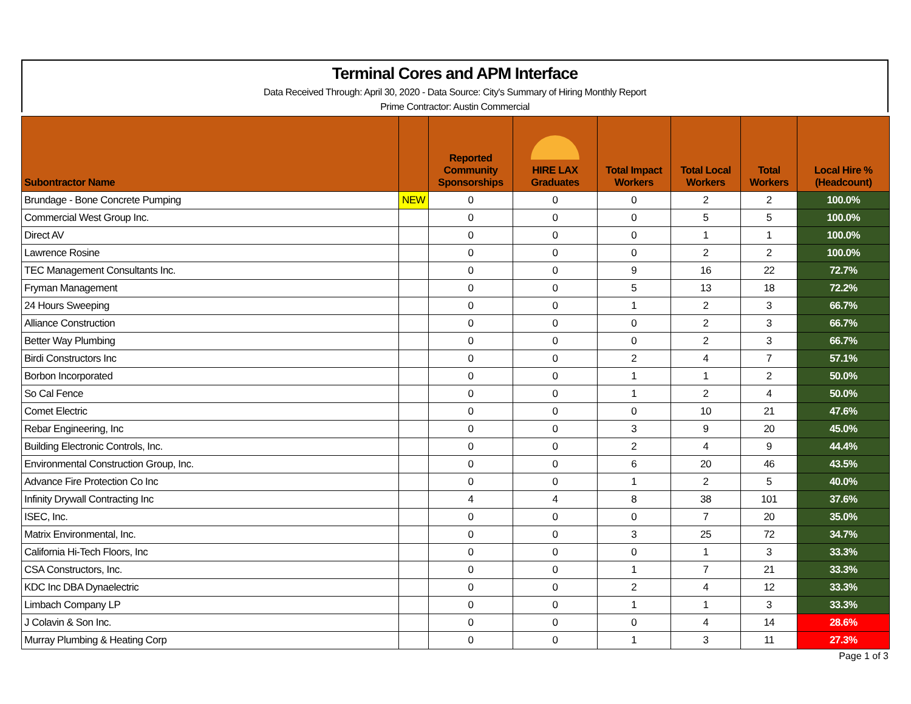Terminal Cores and APM Interface
Data Received Through: April 30, 2020 - Data Source: City's Summary of Hiring Monthly Report
Prime Contractor: Austin Commercial
| Subontractor Name | | Reported Community Sponsorships | HIRE LAX Graduates | Total Impact Workers | Total Local Workers | Total Workers | Local Hire % (Headcount) |
| --- | --- | --- | --- | --- | --- | --- | --- |
| Brundage - Bone Concrete Pumping | NEW | 0 | 0 | 0 | 2 | 2 | 100.0% |
| Commercial West Group Inc. | | 0 | 0 | 0 | 5 | 5 | 100.0% |
| Direct AV | | 0 | 0 | 0 | 1 | 1 | 100.0% |
| Lawrence Rosine | | 0 | 0 | 0 | 2 | 2 | 100.0% |
| TEC Management Consultants Inc. | | 0 | 0 | 9 | 16 | 22 | 72.7% |
| Fryman Management | | 0 | 0 | 5 | 13 | 18 | 72.2% |
| 24 Hours Sweeping | | 0 | 0 | 1 | 2 | 3 | 66.7% |
| Alliance Construction | | 0 | 0 | 0 | 2 | 3 | 66.7% |
| Better Way Plumbing | | 0 | 0 | 0 | 2 | 3 | 66.7% |
| Birdi Constructors Inc | | 0 | 0 | 2 | 4 | 7 | 57.1% |
| Borbon Incorporated | | 0 | 0 | 1 | 1 | 2 | 50.0% |
| So Cal Fence | | 0 | 0 | 1 | 2 | 4 | 50.0% |
| Comet Electric | | 0 | 0 | 0 | 10 | 21 | 47.6% |
| Rebar Engineering, Inc | | 0 | 0 | 3 | 9 | 20 | 45.0% |
| Building Electronic Controls, Inc. | | 0 | 0 | 2 | 4 | 9 | 44.4% |
| Environmental Construction Group, Inc. | | 0 | 0 | 6 | 20 | 46 | 43.5% |
| Advance Fire Protection Co Inc | | 0 | 0 | 1 | 2 | 5 | 40.0% |
| Infinity Drywall Contracting Inc | | 4 | 4 | 8 | 38 | 101 | 37.6% |
| ISEC, Inc. | | 0 | 0 | 0 | 7 | 20 | 35.0% |
| Matrix Environmental, Inc. | | 0 | 0 | 3 | 25 | 72 | 34.7% |
| California Hi-Tech Floors, Inc | | 0 | 0 | 0 | 1 | 3 | 33.3% |
| CSA Constructors, Inc. | | 0 | 0 | 1 | 7 | 21 | 33.3% |
| KDC Inc DBA Dynaelectric | | 0 | 0 | 2 | 4 | 12 | 33.3% |
| Limbach Company LP | | 0 | 0 | 1 | 1 | 3 | 33.3% |
| J Colavin & Son Inc. | | 0 | 0 | 0 | 4 | 14 | 28.6% |
| Murray Plumbing & Heating Corp | | 0 | 0 | 1 | 3 | 11 | 27.3% |
Page 1 of 3